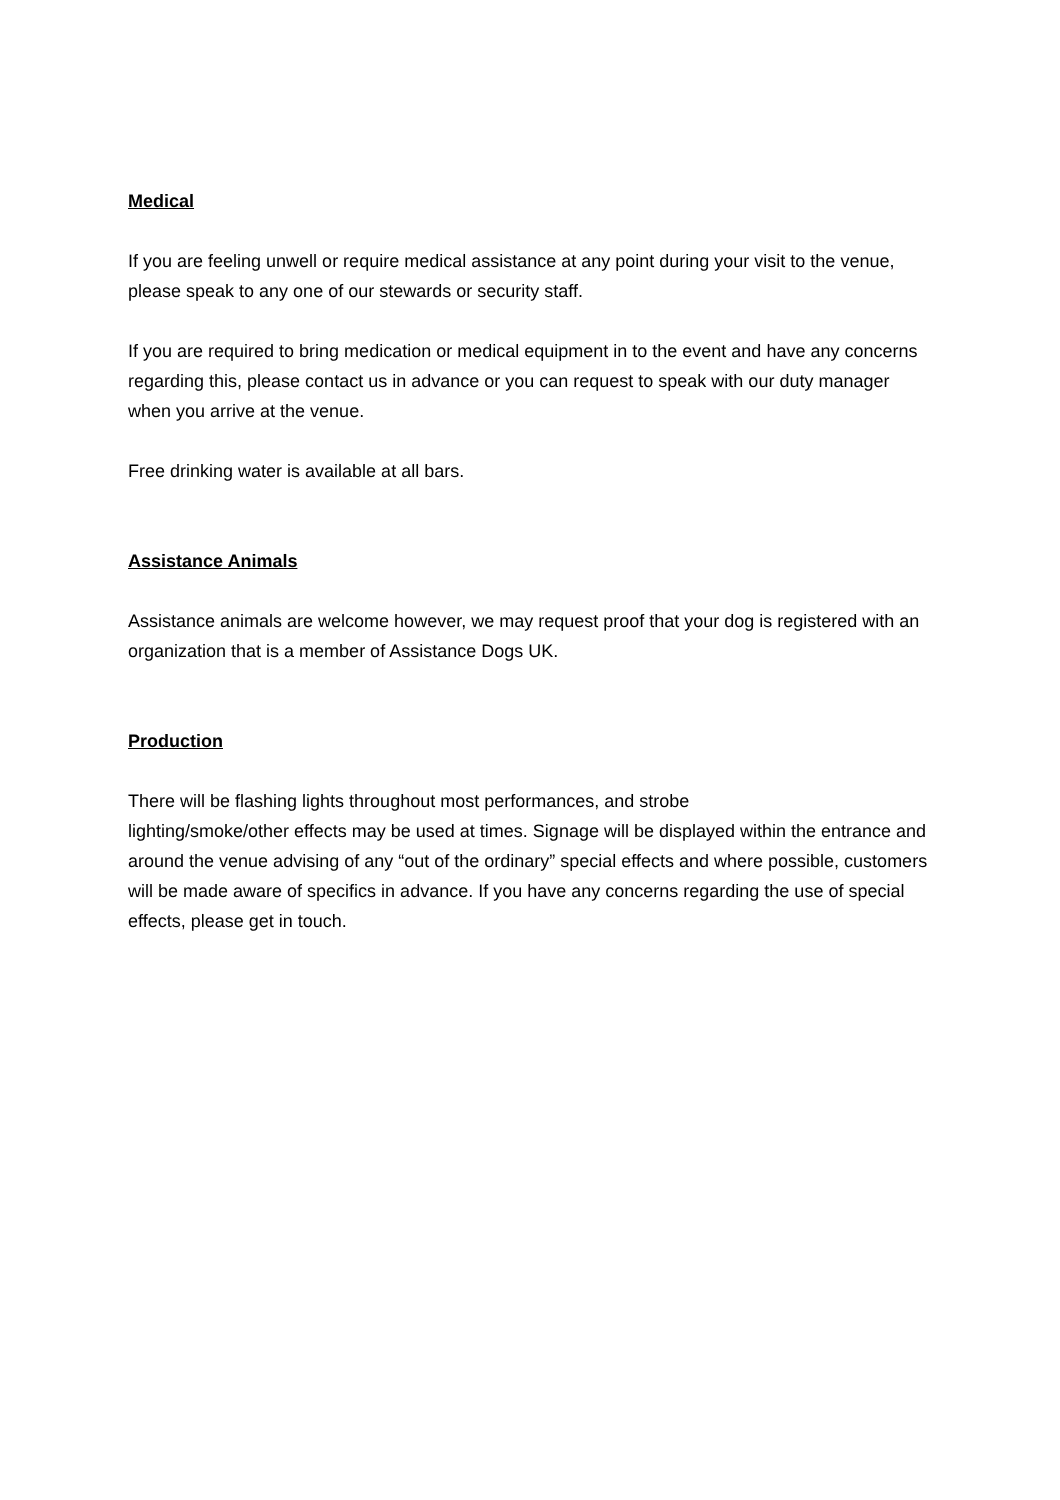Medical
If you are feeling unwell or require medical assistance at any point during your visit to the venue, please speak to any one of our stewards or security staff.
If you are required to bring medication or medical equipment in to the event and have any concerns regarding this, please contact us in advance or you can request to speak with our duty manager when you arrive at the venue.
Free drinking water is available at all bars.
Assistance Animals
Assistance animals are welcome however, we may request proof that your dog is registered with an organization that is a member of Assistance Dogs UK.
Production
There will be flashing lights throughout most performances, and strobe
lighting/smoke/other effects may be used at times. Signage will be displayed within the entrance and around the venue advising of any “out of the ordinary” special effects and where possible, customers will be made aware of specifics in advance. If you have any concerns regarding the use of special effects, please get in touch.